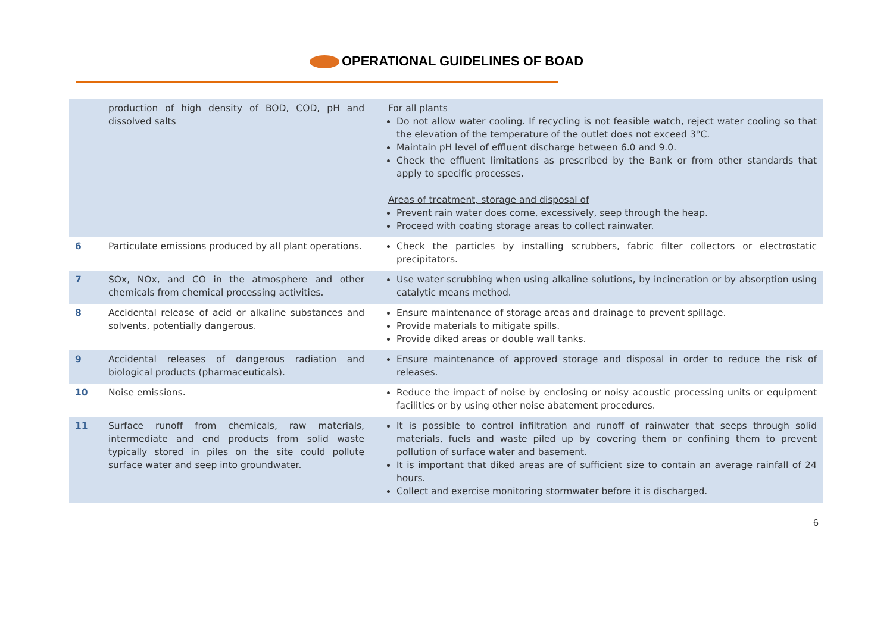OPERATIONAL GUIDELINES OF BOAD
| | production of high density of BOD, COD, pH and dissolved salts | For all plants Do not allow water cooling. If recycling is not feasible watch, reject water cooling so that the elevation of the temperature of the outlet does not exceed 3°C. Maintain pH level of effluent discharge between 6.0 and 9.0. Check the effluent limitations as prescribed by the Bank or from other standards that apply to specific processes. Areas of treatment, storage and disposal of Prevent rain water does come, excessively, seep through the heap. Proceed with coating storage areas to collect rainwater. |
| 6 | Particulate emissions produced by all plant operations. | Check the particles by installing scrubbers, fabric filter collectors or electrostatic precipitators. |
| 7 | SOx, NOx, and CO in the atmosphere and other chemicals from chemical processing activities. | Use water scrubbing when using alkaline solutions, by incineration or by absorption using catalytic means method. |
| 8 | Accidental release of acid or alkaline substances and solvents, potentially dangerous. | Ensure maintenance of storage areas and drainage to prevent spillage. Provide materials to mitigate spills. Provide diked areas or double wall tanks. |
| 9 | Accidental releases of dangerous radiation and biological products (pharmaceuticals). | Ensure maintenance of approved storage and disposal in order to reduce the risk of releases. |
| 10 | Noise emissions. | Reduce the impact of noise by enclosing or noisy acoustic processing units or equipment facilities or by using other noise abatement procedures. |
| 11 | Surface runoff from chemicals, raw materials, intermediate and end products from solid waste typically stored in piles on the site could pollute surface water and seep into groundwater. | It is possible to control infiltration and runoff of rainwater that seeps through solid materials, fuels and waste piled up by covering them or confining them to prevent pollution of surface water and basement. It is important that diked areas are of sufficient size to contain an average rainfall of 24 hours. Collect and exercise monitoring stormwater before it is discharged. |
6